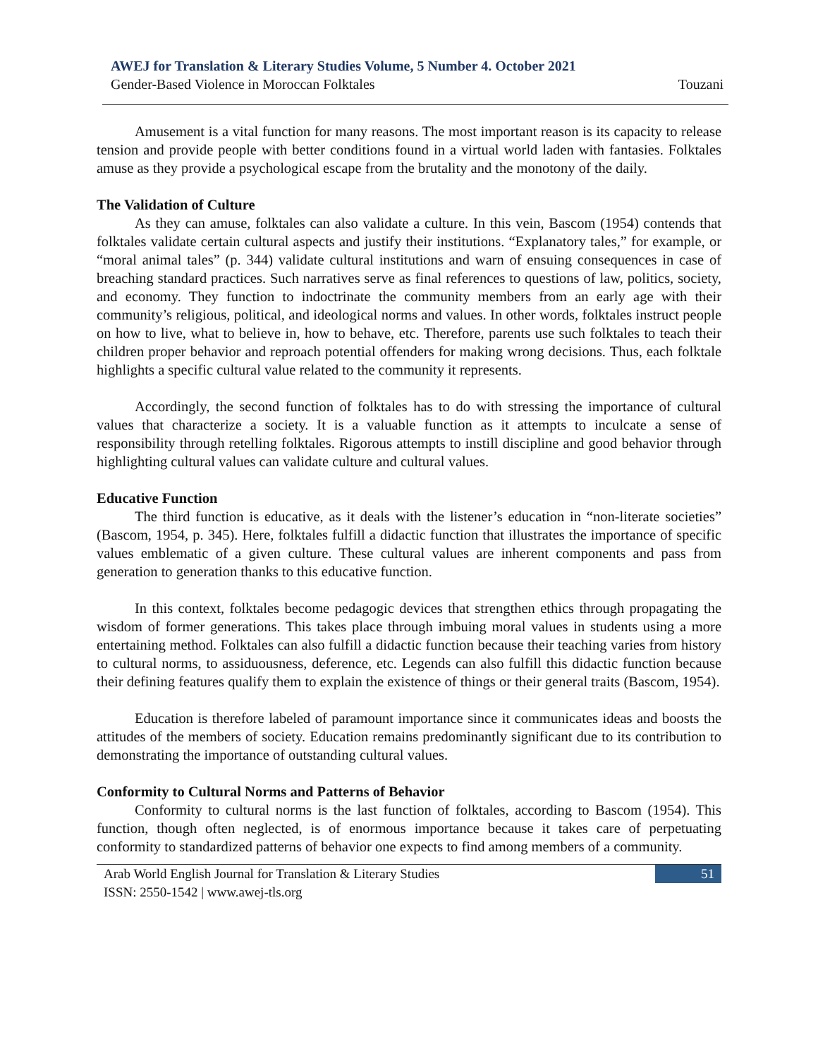AWEJ for Translation & Literary Studies Volume, 5 Number 4. October 2021
Gender-Based Violence in Moroccan Folktales Touzani
Amusement is a vital function for many reasons. The most important reason is its capacity to release tension and provide people with better conditions found in a virtual world laden with fantasies. Folktales amuse as they provide a psychological escape from the brutality and the monotony of the daily.
The Validation of Culture
As they can amuse, folktales can also validate a culture. In this vein, Bascom (1954) contends that folktales validate certain cultural aspects and justify their institutions. “Explanatory tales,” for example, or “moral animal tales” (p. 344) validate cultural institutions and warn of ensuing consequences in case of breaching standard practices. Such narratives serve as final references to questions of law, politics, society, and economy. They function to indoctrinate the community members from an early age with their community’s religious, political, and ideological norms and values. In other words, folktales instruct people on how to live, what to believe in, how to behave, etc. Therefore, parents use such folktales to teach their children proper behavior and reproach potential offenders for making wrong decisions. Thus, each folktale highlights a specific cultural value related to the community it represents.
Accordingly, the second function of folktales has to do with stressing the importance of cultural values that characterize a society. It is a valuable function as it attempts to inculcate a sense of responsibility through retelling folktales. Rigorous attempts to instill discipline and good behavior through highlighting cultural values can validate culture and cultural values.
Educative Function
The third function is educative, as it deals with the listener’s education in “non-literate societies” (Bascom, 1954, p. 345). Here, folktales fulfill a didactic function that illustrates the importance of specific values emblematic of a given culture. These cultural values are inherent components and pass from generation to generation thanks to this educative function.
In this context, folktales become pedagogic devices that strengthen ethics through propagating the wisdom of former generations. This takes place through imbuing moral values in students using a more entertaining method. Folktales can also fulfill a didactic function because their teaching varies from history to cultural norms, to assiduousness, deference, etc. Legends can also fulfill this didactic function because their defining features qualify them to explain the existence of things or their general traits (Bascom, 1954).
Education is therefore labeled of paramount importance since it communicates ideas and boosts the attitudes of the members of society. Education remains predominantly significant due to its contribution to demonstrating the importance of outstanding cultural values.
Conformity to Cultural Norms and Patterns of Behavior
Conformity to cultural norms is the last function of folktales, according to Bascom (1954). This function, though often neglected, is of enormous importance because it takes care of perpetuating conformity to standardized patterns of behavior one expects to find among members of a community.
Arab World English Journal for Translation & Literary Studies
ISSN: 2550-1542 | www.awej-tls.org
51